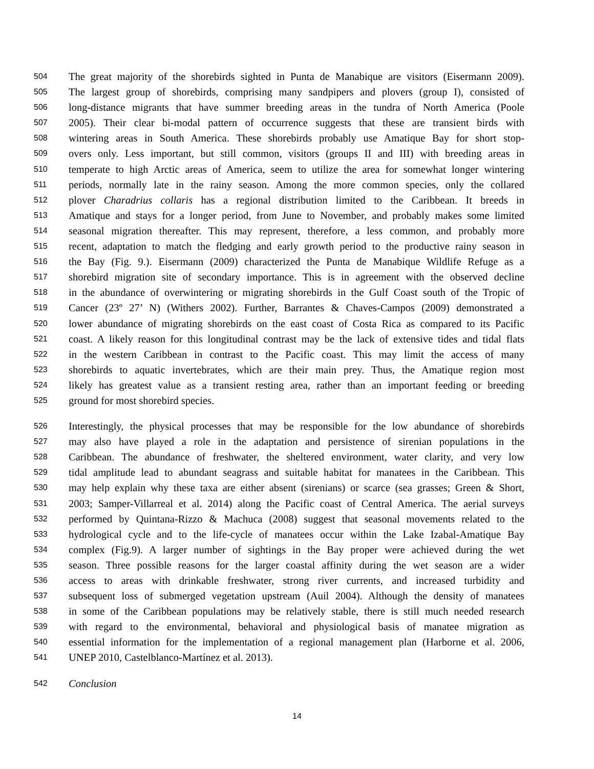504 The great majority of the shorebirds sighted in Punta de Manabique are visitors (Eisermann 2009).
505 The largest group of shorebirds, comprising many sandpipers and plovers (group I), consisted of
506 long-distance migrants that have summer breeding areas in the tundra of North America (Poole
507 2005). Their clear bi-modal pattern of occurrence suggests that these are transient birds with
508 wintering areas in South America. These shorebirds probably use Amatique Bay for short stop-
509 overs only. Less important, but still common, visitors (groups II and III) with breeding areas in
510 temperate to high Arctic areas of America, seem to utilize the area for somewhat longer wintering
511 periods, normally late in the rainy season. Among the more common species, only the collared
512 plover Charadrius collaris has a regional distribution limited to the Caribbean. It breeds in
513 Amatique and stays for a longer period, from June to November, and probably makes some limited
514 seasonal migration thereafter. This may represent, therefore, a less common, and probably more
515 recent, adaptation to match the fledging and early growth period to the productive rainy season in
516 the Bay (Fig. 9.). Eisermann (2009) characterized the Punta de Manabique Wildlife Refuge as a
517 shorebird migration site of secondary importance. This is in agreement with the observed decline
518 in the abundance of overwintering or migrating shorebirds in the Gulf Coast south of the Tropic of
519 Cancer (23º 27’ N) (Withers 2002). Further, Barrantes & Chaves-Campos (2009) demonstrated a
520 lower abundance of migrating shorebirds on the east coast of Costa Rica as compared to its Pacific
521 coast. A likely reason for this longitudinal contrast may be the lack of extensive tides and tidal flats
522 in the western Caribbean in contrast to the Pacific coast. This may limit the access of many
523 shorebirds to aquatic invertebrates, which are their main prey. Thus, the Amatique region most
524 likely has greatest value as a transient resting area, rather than an important feeding or breeding
525 ground for most shorebird species.
526 Interestingly, the physical processes that may be responsible for the low abundance of shorebirds
527 may also have played a role in the adaptation and persistence of sirenian populations in the
528 Caribbean. The abundance of freshwater, the sheltered environment, water clarity, and very low
529 tidal amplitude lead to abundant seagrass and suitable habitat for manatees in the Caribbean. This
530 may help explain why these taxa are either absent (sirenians) or scarce (sea grasses; Green & Short,
531 2003; Samper-Villarreal et al. 2014) along the Pacific coast of Central America. The aerial surveys
532 performed by Quintana-Rizzo & Machuca (2008) suggest that seasonal movements related to the
533 hydrological cycle and to the life-cycle of manatees occur within the Lake Izabal-Amatique Bay
534 complex (Fig.9). A larger number of sightings in the Bay proper were achieved during the wet
535 season. Three possible reasons for the larger coastal affinity during the wet season are a wider
536 access to areas with drinkable freshwater, strong river currents, and increased turbidity and
537 subsequent loss of submerged vegetation upstream (Auil 2004). Although the density of manatees
538 in some of the Caribbean populations may be relatively stable, there is still much needed research
539 with regard to the environmental, behavioral and physiological basis of manatee migration as
540 essential information for the implementation of a regional management plan (Harborne et al. 2006,
541 UNEP 2010, Castelblanco-Martínez et al. 2013).
542 Conclusion
14